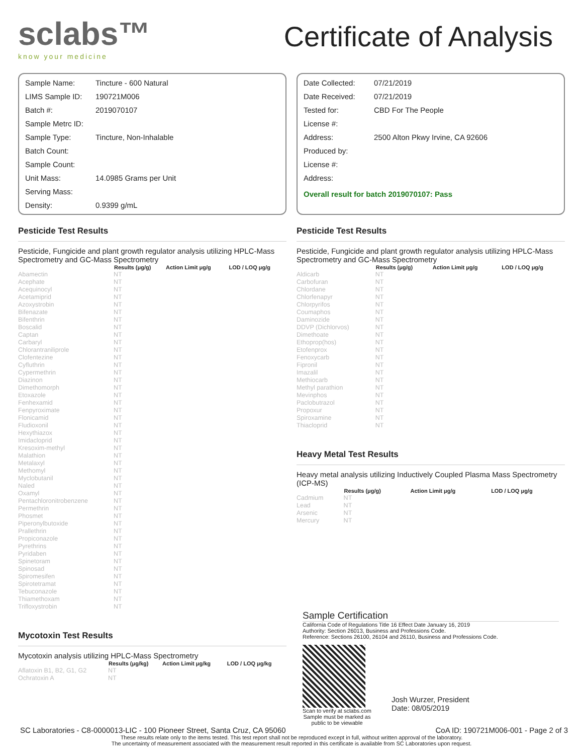sclabs™
know your medicine
Certificate of Analysis
| Sample Name: | Tincture - 600 Natural |
| LIMS Sample ID: | 190721M006 |
| Batch #: | 2019070107 |
| Sample Metrc ID: | |
| Sample Type: | Tincture, Non-Inhalable |
| Batch Count: | |
| Sample Count: | |
| Unit Mass: | 14.0985 Grams per Unit |
| Serving Mass: | |
| Density: | 0.9399 g/mL |
| Date Collected: | 07/21/2019 |
| Date Received: | 07/21/2019 |
| Tested for: | CBD For The People |
| License #: | |
| Address: | 2500 Alton Pkwy Irvine, CA 92606 |
| Produced by: | |
| License #: | |
| Address: | |
Overall result for batch 2019070107: Pass
Pesticide Test Results
Pesticide, Fungicide and plant growth regulator analysis utilizing HPLC-Mass Spectrometry and GC-Mass Spectrometry
| | Results (μg/g) | Action Limit μg/g | LOD / LOQ μg/g |
| --- | --- | --- | --- |
| Abamectin | NT | | |
| Acephate | NT | | |
| Acequinocyl | NT | | |
| Acetamiprid | NT | | |
| Azoxystrobin | NT | | |
| Bifenazate | NT | | |
| Bifenthrin | NT | | |
| Boscalid | NT | | |
| Captan | NT | | |
| Carbaryl | NT | | |
| Chlorantraniliprole | NT | | |
| Clofentezine | NT | | |
| Cyfluthrin | NT | | |
| Cypermethrin | NT | | |
| Diazinon | NT | | |
| Dimethomorph | NT | | |
| Etoxazole | NT | | |
| Fenhexamid | NT | | |
| Fenpyroximate | NT | | |
| Flonicamid | NT | | |
| Fludioxonil | NT | | |
| Hexythiazox | NT | | |
| Imidacloprid | NT | | |
| Kresoxim-methyl | NT | | |
| Malathion | NT | | |
| Metalaxyl | NT | | |
| Methomyl | NT | | |
| Myclobutanil | NT | | |
| Naled | NT | | |
| Oxamyl | NT | | |
| Pentachloronitrobenzene | NT | | |
| Permethrin | NT | | |
| Phosmet | NT | | |
| Piperonylbutoxide | NT | | |
| Prallethrin | NT | | |
| Propiconazole | NT | | |
| Pyrethrins | NT | | |
| Pyridaben | NT | | |
| Spinetoram | NT | | |
| Spinosad | NT | | |
| Spiromesifen | NT | | |
| Spirotetramat | NT | | |
| Tebuconazole | NT | | |
| Thiamethoxam | NT | | |
| Trifloxystrobin | NT | | |
Mycotoxin Test Results
Mycotoxin analysis utilizing HPLC-Mass Spectrometry
| | Results (μg/kg) | Action Limit μg/kg | LOD / LOQ μg/kg |
| --- | --- | --- | --- |
| Aflatoxin B1, B2, G1, G2 | NT | | |
| Ochratoxin A | NT | | |
Pesticide Test Results
Pesticide, Fungicide and plant growth regulator analysis utilizing HPLC-Mass Spectrometry and GC-Mass Spectrometry
| | Results (μg/g) | Action Limit μg/g | LOD / LOQ μg/g |
| --- | --- | --- | --- |
| Aldicarb | NT | | |
| Carbofuran | NT | | |
| Chlordane | NT | | |
| Chlorfenapyr | NT | | |
| Chlorpyrifos | NT | | |
| Coumaphos | NT | | |
| Daminozide | NT | | |
| DDVP (Dichlorvos) | NT | | |
| Dimethoate | NT | | |
| Ethoprop(hos) | NT | | |
| Etofenprox | NT | | |
| Fenoxycarb | NT | | |
| Fipronil | NT | | |
| Imazalil | NT | | |
| Methiocarb | NT | | |
| Methyl parathion | NT | | |
| Mevinphos | NT | | |
| Paclobutrazol | NT | | |
| Propoxur | NT | | |
| Spiroxamine | NT | | |
| Thiacloprid | NT | | |
Heavy Metal Test Results
Heavy metal analysis utilizing Inductively Coupled Plasma Mass Spectrometry (ICP-MS)
| | Results (μg/g) | Action Limit μg/g | LOD / LOQ μg/g |
| --- | --- | --- | --- |
| Cadmium | NT | | |
| Lead | NT | | |
| Arsenic | NT | | |
| Mercury | NT | | |
Sample Certification
California Code of Regulations Title 16 Effect Date January 16, 2019
Authority: Section 26013, Business and Professions Code.
Reference: Sections 26100, 26104 and 26110, Business and Professions Code.
Scan to verify at sclabs.com
Sample must be marked as
public to be viewable
Josh Wurzer, President
Date: 08/05/2019
SC Laboratories - C8-0000013-LIC - 100 Pioneer Street, Santa Cruz, CA 95060 CoA ID: 190721M006-001 - Page 2 of 3
These results relate only to the items tested. This test report shall not be reproduced except in full, without written approval of the laboratory.
The uncertainty of measurement associated with the measurement result reported in this certificate is available from SC Laboratories upon request.